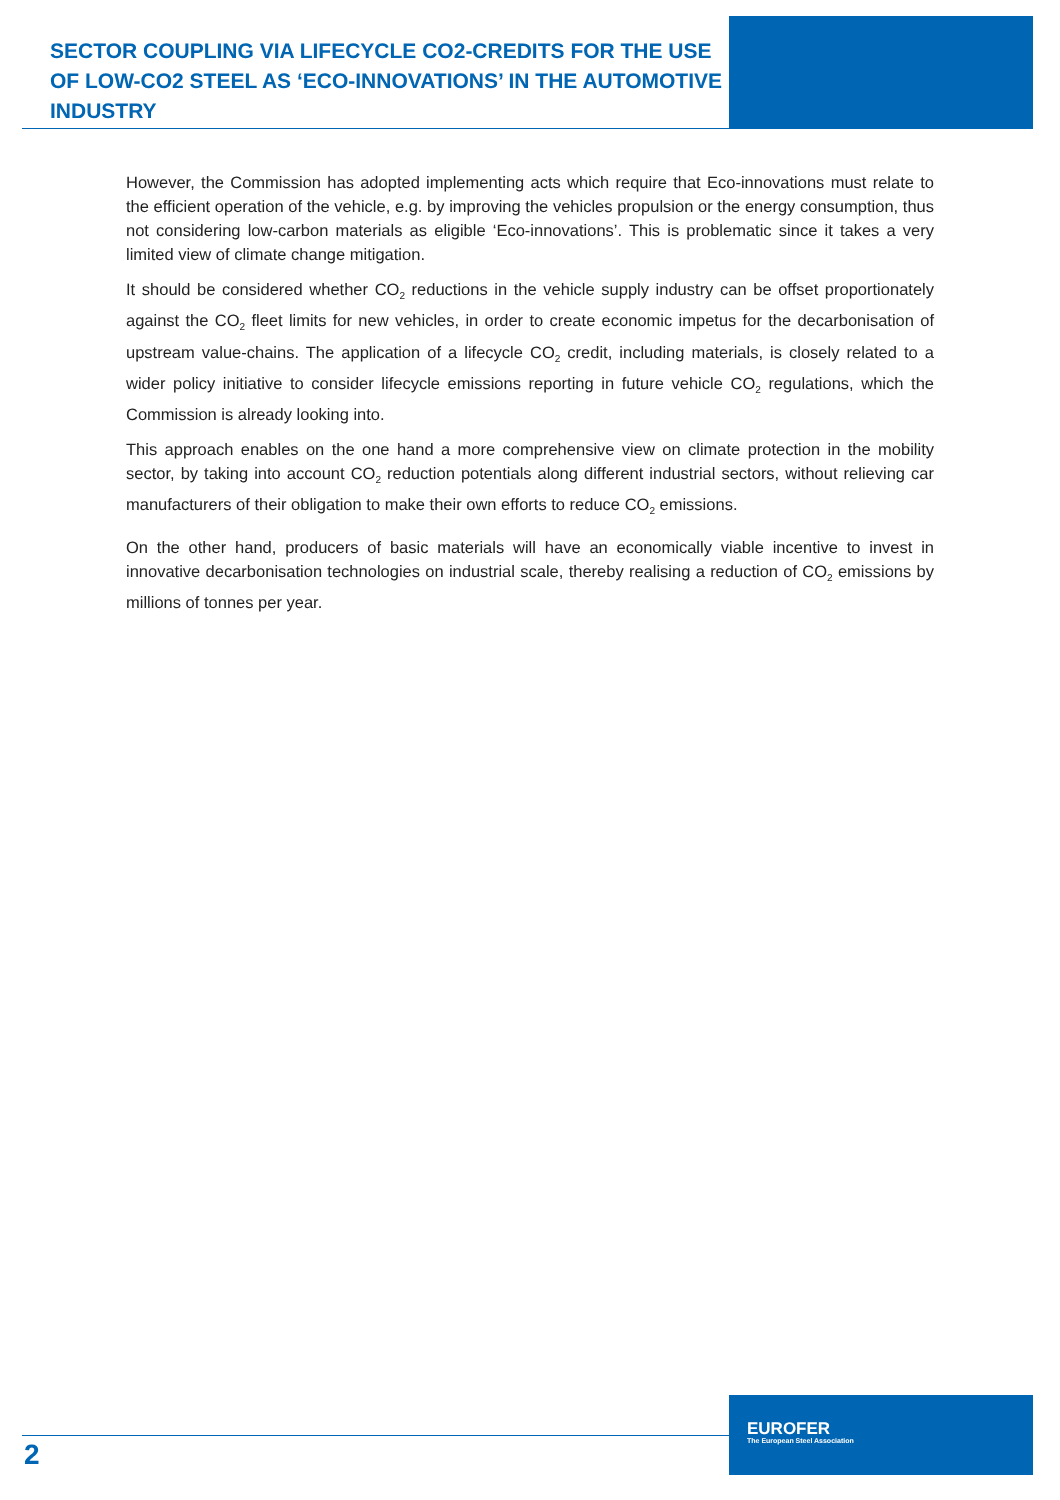SECTOR COUPLING VIA LIFECYCLE CO2-CREDITS FOR THE USE OF LOW-CO2 STEEL AS ‘ECO-INNOVATIONS’ IN THE AUTOMOTIVE INDUSTRY
However, the Commission has adopted implementing acts which require that Eco-innovations must relate to the efficient operation of the vehicle, e.g. by improving the vehicles propulsion or the energy consumption, thus not considering low-carbon materials as eligible ‘Eco-innovations’. This is problematic since it takes a very limited view of climate change mitigation.
It should be considered whether CO<sub>2</sub> reductions in the vehicle supply industry can be offset proportionately against the CO<sub>2</sub> fleet limits for new vehicles, in order to create economic impetus for the decarbonisation of upstream value-chains. The application of a lifecycle CO<sub>2</sub> credit, including materials, is closely related to a wider policy initiative to consider lifecycle emissions reporting in future vehicle CO<sub>2</sub> regulations, which the Commission is already looking into.
This approach enables on the one hand a more comprehensive view on climate protection in the mobility sector, by taking into account CO<sub>2</sub> reduction potentials along different industrial sectors, without relieving car manufacturers of their obligation to make their own efforts to reduce CO<sub>2</sub> emissions.
On the other hand, producers of basic materials will have an economically viable incentive to invest in innovative decarbonisation technologies on industrial scale, thereby realising a reduction of CO<sub>2</sub> emissions by millions of tonnes per year.
2
EUROFER
The European Steel Association